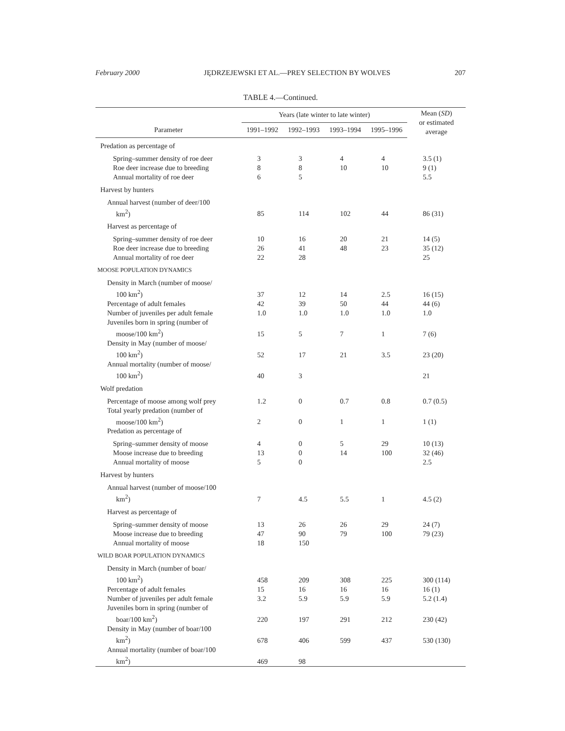February 2000 JĘDRZEJEWSKI ET AL.—PREY SELECTION BY WOLVES 207
TABLE 4.—Continued.
| | Years (late winter to late winter) | | | | Mean ( SD ) or estimated average |
| --- | --- | --- | --- | --- | --- |
| Parameter | 1991–1992 | 1992–1993 | 1993–1994 | 1995–1996 | |
| Predation as percentage of | | | | | |
| Spring–summer density of roe deer | 3 | 3 | 4 | 4 | 3.5 (1) |
| Roe deer increase due to breeding | 8 | 8 | 10 | 10 | 9 (1) |
| Annual mortality of roe deer | 6 | 5 | | | 5.5 |
| Harvest by hunters | | | | | |
| Annual harvest (number of deer/100 km<sup>2</sup>) | 85 | 114 | 102 | 44 | 86 (31) |
| Harvest as percentage of | | | | | |
| Spring–summer density of roe deer | 10 | 16 | 20 | 21 | 14 (5) |
| Roe deer increase due to breeding | 26 | 41 | 48 | 23 | 35 (12) |
| Annual mortality of roe deer | 22 | 28 | | | 25 |
| MOOSE POPULATION DYNAMICS | | | | | |
| Density in March (number of moose/ 100 km<sup>2</sup>) | 37 | 12 | 14 | 2.5 | 16 (15) |
| Percentage of adult females | 42 | 39 | 50 | 44 | 44 (6) |
| Number of juveniles per adult female | 1.0 | 1.0 | 1.0 | 1.0 | 1.0 |
| Juveniles born in spring (number of moose/100 km<sup>2</sup>) | 15 | 5 | 7 | 1 | 7 (6) |
| Density in May (number of moose/ 100 km<sup>2</sup>) | 52 | 17 | 21 | 3.5 | 23 (20) |
| Annual mortality (number of moose/ 100 km<sup>2</sup>) | 40 | 3 | | | 21 |
| Wolf predation | | | | | |
| Percentage of moose among wolf prey | 1.2 | 0 | 0.7 | 0.8 | 0.7 (0.5) |
| Total yearly predation (number of moose/100 km<sup>2</sup>) | 2 | 0 | 1 | 1 | 1 (1) |
| Predation as percentage of | | | | | |
| Spring–summer density of moose | 4 | 0 | 5 | 29 | 10 (13) |
| Moose increase due to breeding | 13 | 0 | 14 | 100 | 32 (46) |
| Annual mortality of moose | 5 | 0 | | | 2.5 |
| Harvest by hunters | | | | | |
| Annual harvest (number of moose/100 km<sup>2</sup>) | 7 | 4.5 | 5.5 | 1 | 4.5 (2) |
| Harvest as percentage of | | | | | |
| Spring–summer density of moose | 13 | 26 | 26 | 29 | 24 (7) |
| Moose increase due to breeding | 47 | 90 | 79 | 100 | 79 (23) |
| Annual mortality of moose | 18 | 150 | | | |
| WILD BOAR POPULATION DYNAMICS | | | | | |
| Density in March (number of boar/ 100 km<sup>2</sup>) | 458 | 209 | 308 | 225 | 300 (114) |
| Percentage of adult females | 15 | 16 | 16 | 16 | 16 (1) |
| Number of juveniles per adult female | 3.2 | 5.9 | 5.9 | 5.9 | 5.2 (1.4) |
| Juveniles born in spring (number of boar/100 km<sup>2</sup>) | 220 | 197 | 291 | 212 | 230 (42) |
| Density in May (number of boar/100 km<sup>2</sup>) | 678 | 406 | 599 | 437 | 530 (130) |
| Annual mortality (number of boar/100 km<sup>2</sup>) | 469 | 98 | | | |